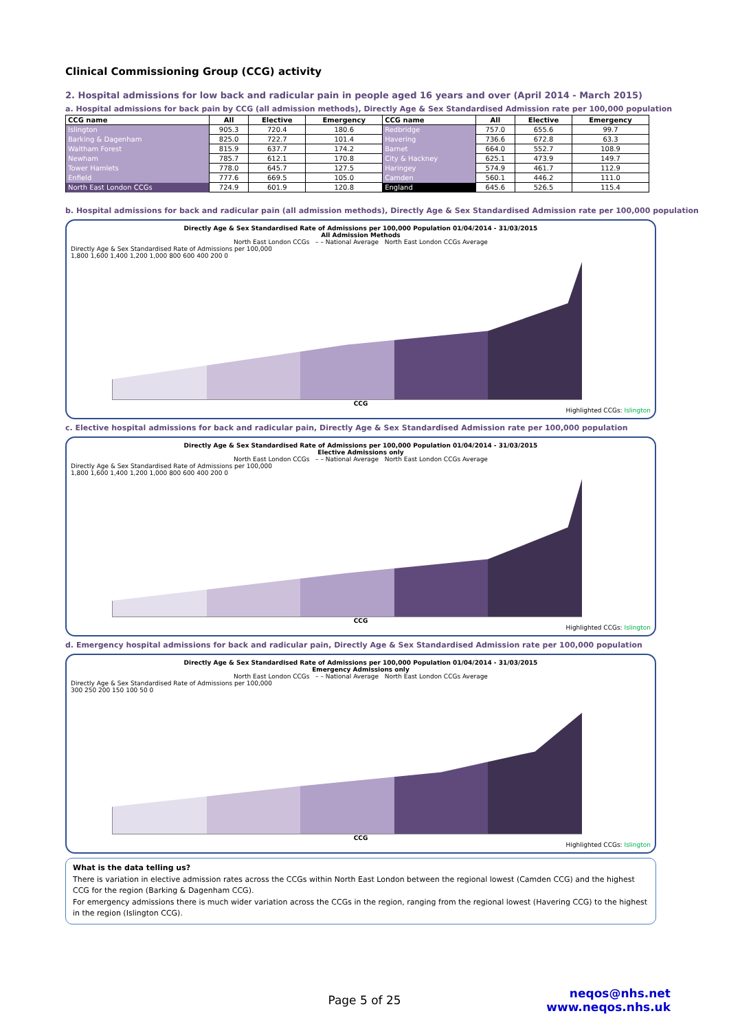Clinical Commissioning Group (CCG) activity
2. Hospital admissions for low back and radicular pain in people aged 16 years and over (April 2014 - March 2015)
a. Hospital admissions for back pain by CCG (all admission methods), Directly Age & Sex Standardised Admission rate per 100,000 population
| CCG name | All | Elective | Emergency | CCG name | All | Elective | Emergency |
| --- | --- | --- | --- | --- | --- | --- | --- |
| Islington | 905.3 | 720.4 | 180.6 | Redbridge | 757.0 | 655.6 | 99.7 |
| Barking & Dagenham | 825.0 | 722.7 | 101.4 | Havering | 736.6 | 672.8 | 63.3 |
| Waltham Forest | 815.9 | 637.7 | 174.2 | Barnet | 664.0 | 552.7 | 108.9 |
| Newham | 785.7 | 612.1 | 170.8 | City & Hackney | 625.1 | 473.9 | 149.7 |
| Tower Hamlets | 778.0 | 645.7 | 127.5 | Haringey | 574.9 | 461.7 | 112.9 |
| Enfield | 777.6 | 669.5 | 105.0 | Camden | 560.1 | 446.2 | 111.0 |
| North East London CCGs | 724.9 | 601.9 | 120.8 | England | 645.6 | 526.5 | 115.4 |
b. Hospital admissions for back and radicular pain (all admission methods), Directly Age & Sex Standardised Admission rate per 100,000 population
Directly Age & Sex Standardised Rate of Admissions per 100,000 Population 01/04/2014 - 31/03/2015
All Admission Methods
North East London CCGs – – National Average North East London CCGs Average
Directly Age & Sex Standardised Rate of Admissions per 100,000
1,800 1,600 1,400 1,200 1,000 800 600 400 200 0
CCG
Highlighted CCGs: Islington
c. Elective hospital admissions for back and radicular pain, Directly Age & Sex Standardised Admission rate per 100,000 population
Directly Age & Sex Standardised Rate of Admissions per 100,000 Population 01/04/2014 - 31/03/2015
Elective Admissions only
North East London CCGs – – National Average North East London CCGs Average
Directly Age & Sex Standardised Rate of Admissions per 100,000
1,800 1,600 1,400 1,200 1,000 800 600 400 200 0
CCG
Highlighted CCGs: Islington
d. Emergency hospital admissions for back and radicular pain, Directly Age & Sex Standardised Admission rate per 100,000 population
Directly Age & Sex Standardised Rate of Admissions per 100,000 Population 01/04/2014 - 31/03/2015
Emergency Admissions only
North East London CCGs – – National Average North East London CCGs Average
Directly Age & Sex Standardised Rate of Admissions per 100,000
300 250 200 150 100 50 0
CCG
Highlighted CCGs: Islington
What is the data telling us?
There is variation in elective admission rates across the CCGs within North East London between the regional lowest (Camden CCG) and the highest CCG for the region (Barking & Dagenham CCG).
For emergency admissions there is much wider variation across the CCGs in the region, ranging from the regional lowest (Havering CCG) to the highest in the region (Islington CCG).
neqos@nhs.net
www.neqos.nhs.uk
Page 5 of 25